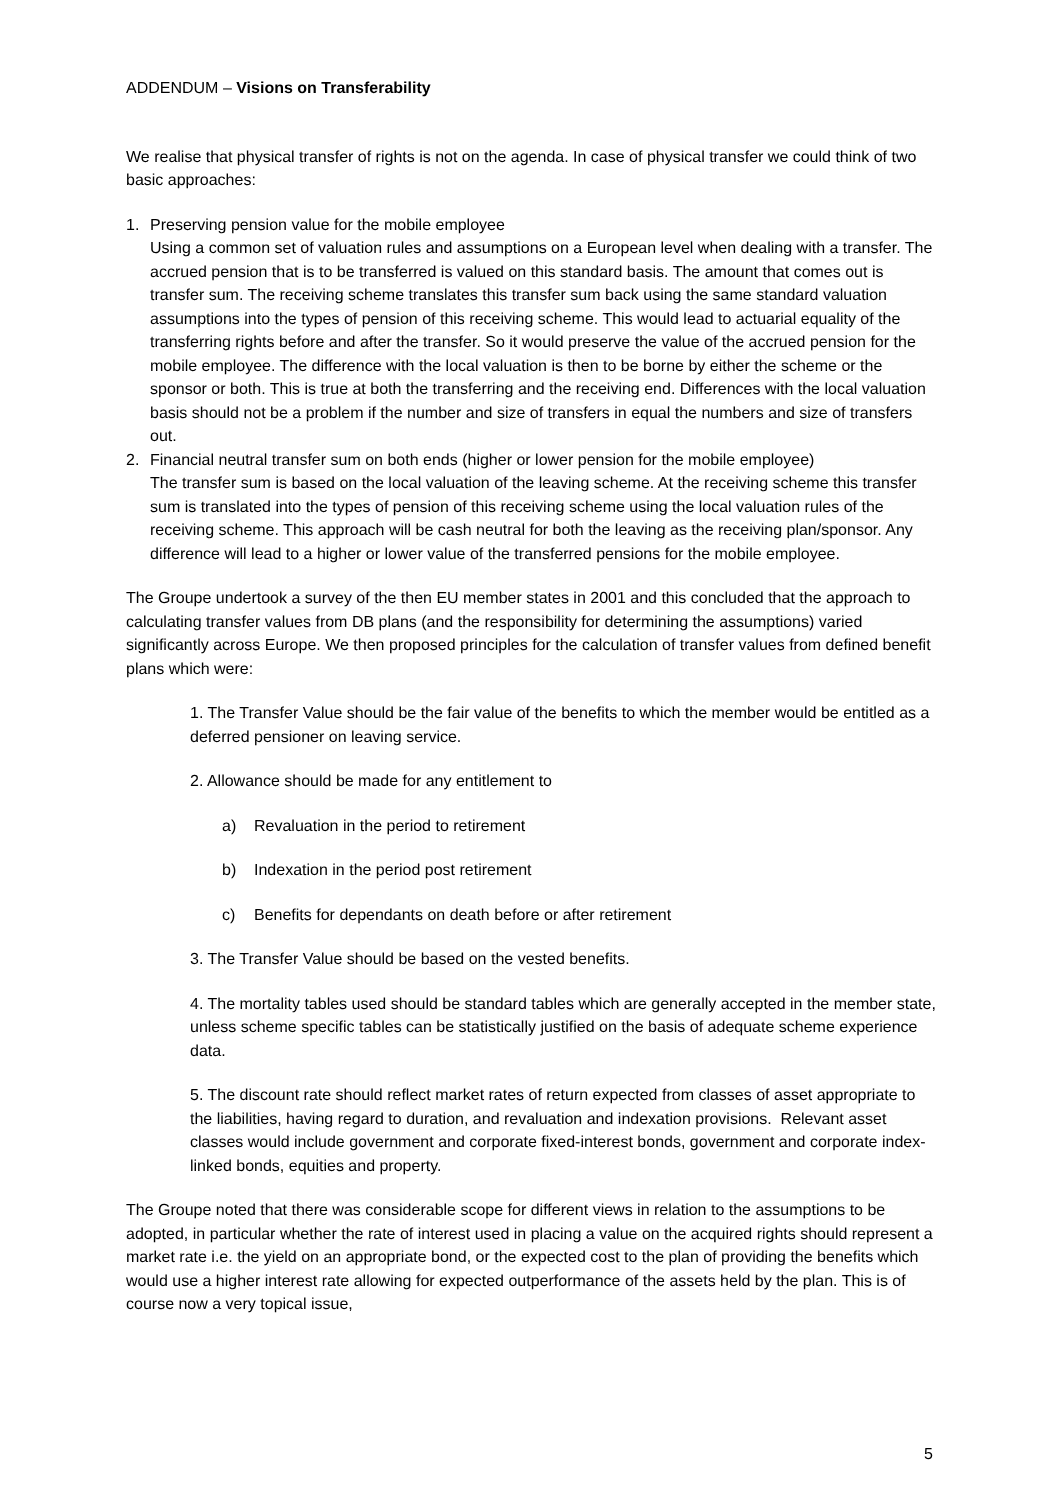ADDENDUM – Visions on Transferability
We realise that physical transfer of rights is not on the agenda. In case of physical transfer we could think of two basic approaches:
1. Preserving pension value for the mobile employee
Using a common set of valuation rules and assumptions on a European level when dealing with a transfer. The accrued pension that is to be transferred is valued on this standard basis. The amount that comes out is transfer sum. The receiving scheme translates this transfer sum back using the same standard valuation assumptions into the types of pension of this receiving scheme. This would lead to actuarial equality of the transferring rights before and after the transfer. So it would preserve the value of the accrued pension for the mobile employee. The difference with the local valuation is then to be borne by either the scheme or the sponsor or both. This is true at both the transferring and the receiving end. Differences with the local valuation basis should not be a problem if the number and size of transfers in equal the numbers and size of transfers out.
2. Financial neutral transfer sum on both ends (higher or lower pension for the mobile employee)
The transfer sum is based on the local valuation of the leaving scheme. At the receiving scheme this transfer sum is translated into the types of pension of this receiving scheme using the local valuation rules of the receiving scheme. This approach will be cash neutral for both the leaving as the receiving plan/sponsor. Any difference will lead to a higher or lower value of the transferred pensions for the mobile employee.
The Groupe undertook a survey of the then EU member states in 2001 and this concluded that the approach to calculating transfer values from DB plans (and the responsibility for determining the assumptions) varied significantly across Europe. We then proposed principles for the calculation of transfer values from defined benefit plans which were:
1. The Transfer Value should be the fair value of the benefits to which the member would be entitled as a deferred pensioner on leaving service.
2. Allowance should be made for any entitlement to
a) Revaluation in the period to retirement
b) Indexation in the period post retirement
c) Benefits for dependants on death before or after retirement
3. The Transfer Value should be based on the vested benefits.
4. The mortality tables used should be standard tables which are generally accepted in the member state, unless scheme specific tables can be statistically justified on the basis of adequate scheme experience data.
5. The discount rate should reflect market rates of return expected from classes of asset appropriate to the liabilities, having regard to duration, and revaluation and indexation provisions. Relevant asset classes would include government and corporate fixed-interest bonds, government and corporate index-linked bonds, equities and property.
The Groupe noted that there was considerable scope for different views in relation to the assumptions to be adopted, in particular whether the rate of interest used in placing a value on the acquired rights should represent a market rate i.e. the yield on an appropriate bond, or the expected cost to the plan of providing the benefits which would use a higher interest rate allowing for expected outperformance of the assets held by the plan. This is of course now a very topical issue,
5